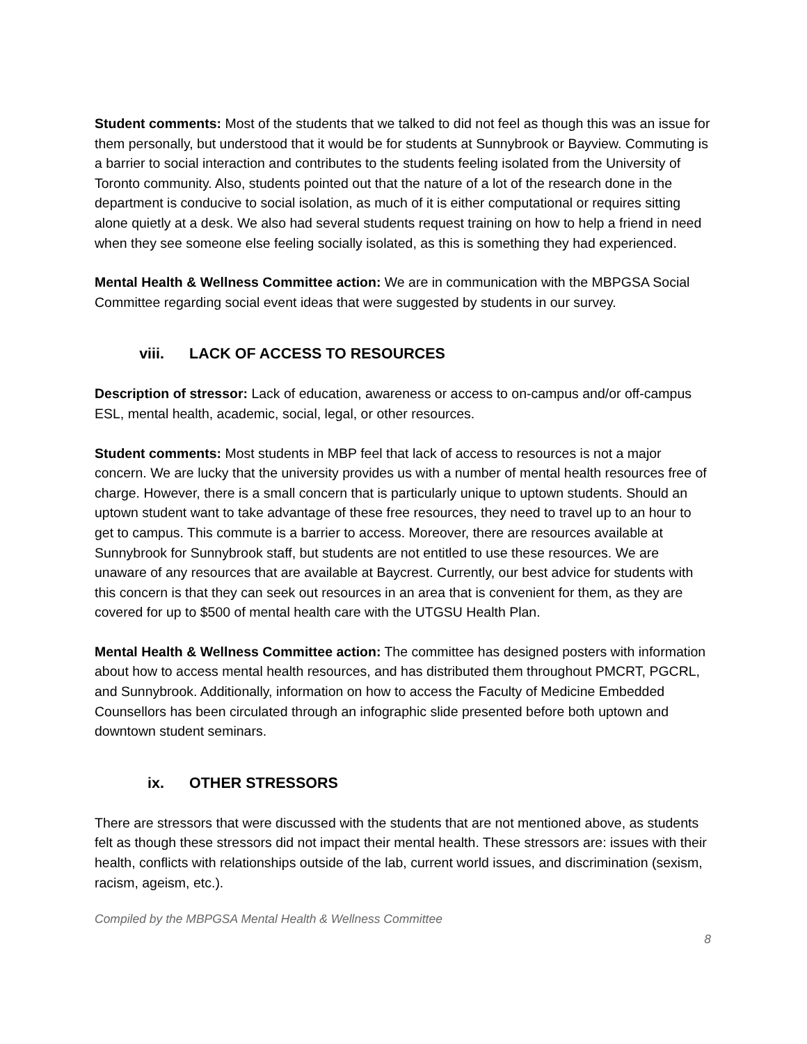Student comments: Most of the students that we talked to did not feel as though this was an issue for them personally, but understood that it would be for students at Sunnybrook or Bayview. Commuting is a barrier to social interaction and contributes to the students feeling isolated from the University of Toronto community. Also, students pointed out that the nature of a lot of the research done in the department is conducive to social isolation, as much of it is either computational or requires sitting alone quietly at a desk. We also had several students request training on how to help a friend in need when they see someone else feeling socially isolated, as this is something they had experienced.
Mental Health & Wellness Committee action: We are in communication with the MBPGSA Social Committee regarding social event ideas that were suggested by students in our survey.
viii. LACK OF ACCESS TO RESOURCES
Description of stressor: Lack of education, awareness or access to on-campus and/or off-campus ESL, mental health, academic, social, legal, or other resources.
Student comments: Most students in MBP feel that lack of access to resources is not a major concern. We are lucky that the university provides us with a number of mental health resources free of charge. However, there is a small concern that is particularly unique to uptown students. Should an uptown student want to take advantage of these free resources, they need to travel up to an hour to get to campus. This commute is a barrier to access. Moreover, there are resources available at Sunnybrook for Sunnybrook staff, but students are not entitled to use these resources. We are unaware of any resources that are available at Baycrest. Currently, our best advice for students with this concern is that they can seek out resources in an area that is convenient for them, as they are covered for up to $500 of mental health care with the UTGSU Health Plan.
Mental Health & Wellness Committee action: The committee has designed posters with information about how to access mental health resources, and has distributed them throughout PMCRT, PGCRL, and Sunnybrook. Additionally, information on how to access the Faculty of Medicine Embedded Counsellors has been circulated through an infographic slide presented before both uptown and downtown student seminars.
ix. OTHER STRESSORS
There are stressors that were discussed with the students that are not mentioned above, as students felt as though these stressors did not impact their mental health. These stressors are: issues with their health, conflicts with relationships outside of the lab, current world issues, and discrimination (sexism, racism, ageism, etc.).
Compiled by the MBPGSA Mental Health & Wellness Committee
8